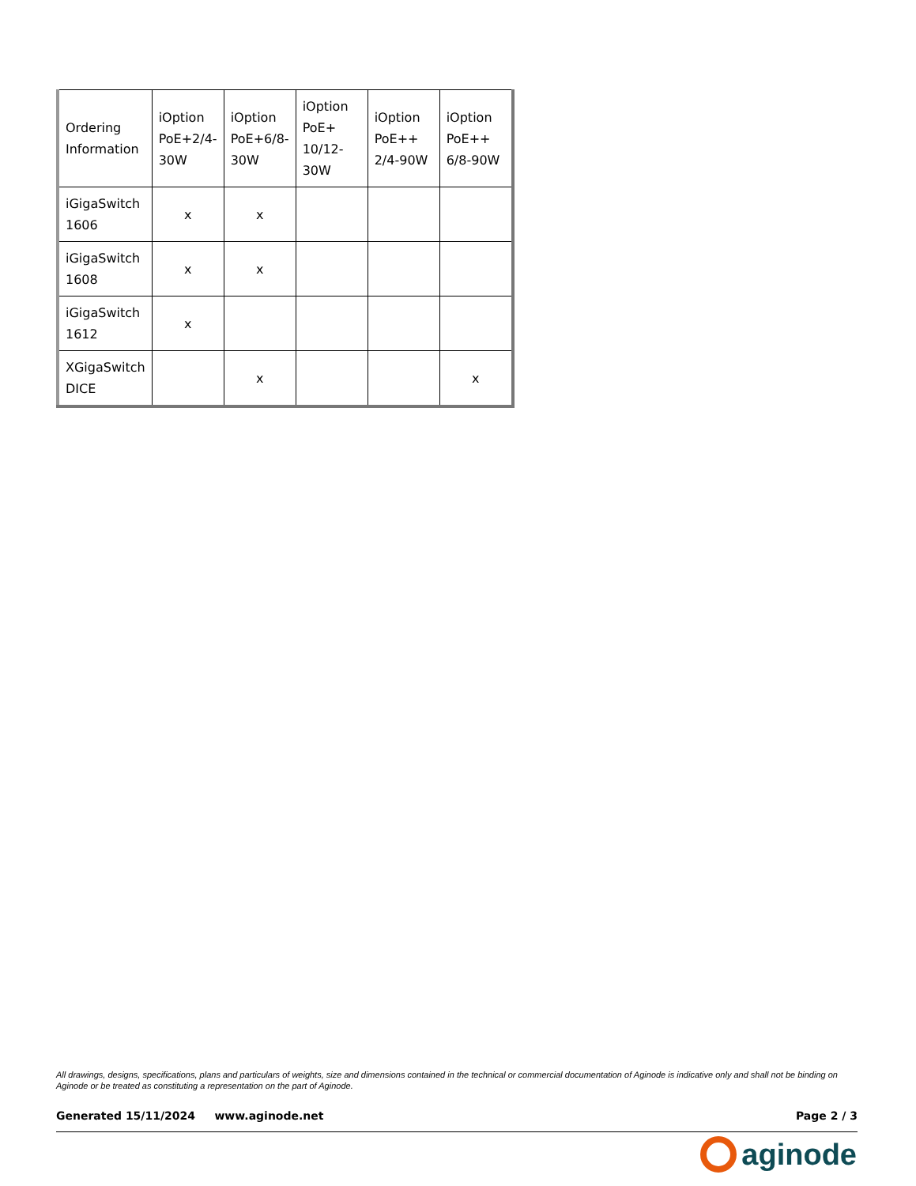| Ordering Information | iOption PoE+2/4-30W | iOption PoE+6/8-30W | iOption PoE+ 10/12-30W | iOption PoE++ 2/4-90W | iOption PoE++ 6/8-90W |
| --- | --- | --- | --- | --- | --- |
| iGigaSwitch 1606 | x | x | | | |
| iGigaSwitch 1608 | x | x | | | |
| iGigaSwitch 1612 | x | | | | |
| XGigaSwitch DICE | | x | | | x |
All drawings, designs, specifications, plans and particulars of weights, size and dimensions contained in the technical or commercial documentation of Aginode is indicative only and shall not be binding on Aginode or be treated as constituting a representation on the part of Aginode.
Generated 15/11/2024 www.aginode.net Page 2 / 3
aginode